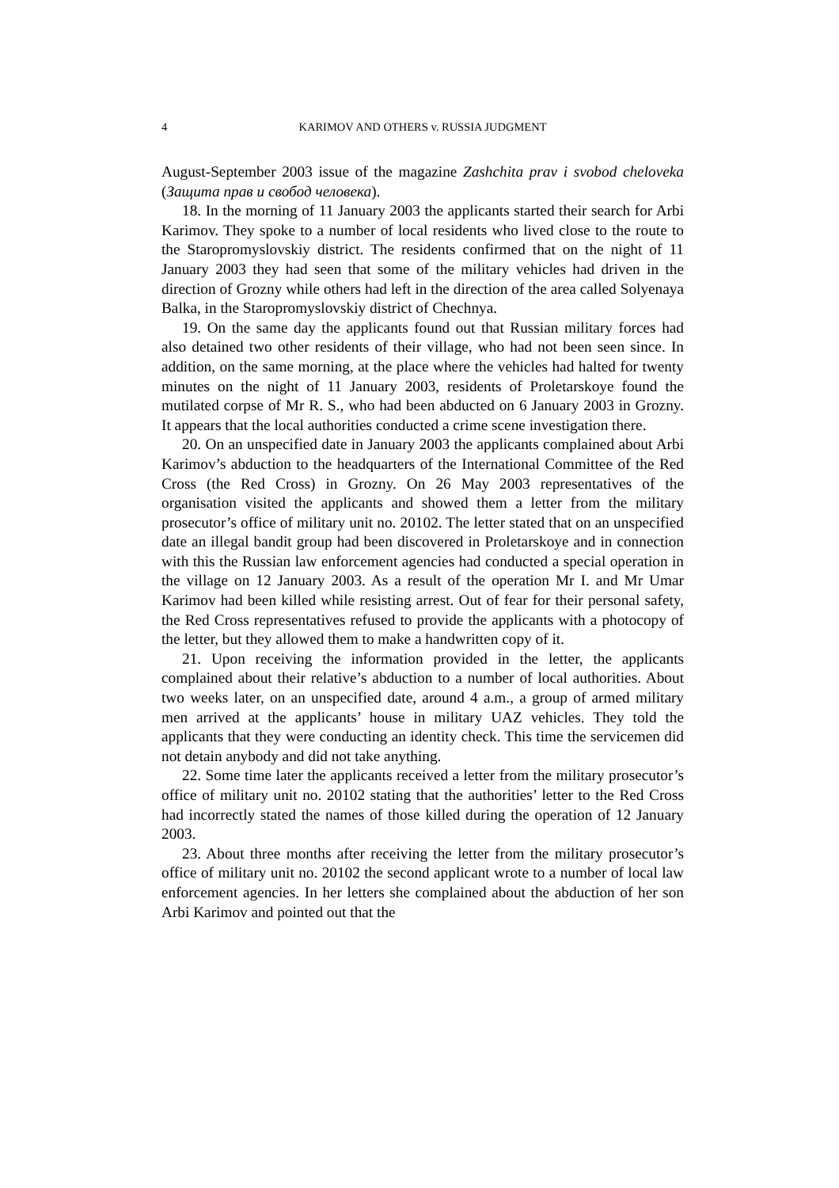4 KARIMOV AND OTHERS v. RUSSIA JUDGMENT
August-September 2003 issue of the magazine Zashchita prav i svobod cheloveka (Защита прав и свобод человека).
18. In the morning of 11 January 2003 the applicants started their search for Arbi Karimov. They spoke to a number of local residents who lived close to the route to the Staropromyslovskiy district. The residents confirmed that on the night of 11 January 2003 they had seen that some of the military vehicles had driven in the direction of Grozny while others had left in the direction of the area called Solyenaya Balka, in the Staropromyslovskiy district of Chechnya.
19. On the same day the applicants found out that Russian military forces had also detained two other residents of their village, who had not been seen since. In addition, on the same morning, at the place where the vehicles had halted for twenty minutes on the night of 11 January 2003, residents of Proletarskoye found the mutilated corpse of Mr R. S., who had been abducted on 6 January 2003 in Grozny. It appears that the local authorities conducted a crime scene investigation there.
20. On an unspecified date in January 2003 the applicants complained about Arbi Karimov’s abduction to the headquarters of the International Committee of the Red Cross (the Red Cross) in Grozny. On 26 May 2003 representatives of the organisation visited the applicants and showed them a letter from the military prosecutor’s office of military unit no. 20102. The letter stated that on an unspecified date an illegal bandit group had been discovered in Proletarskoye and in connection with this the Russian law enforcement agencies had conducted a special operation in the village on 12 January 2003. As a result of the operation Mr I. and Mr Umar Karimov had been killed while resisting arrest. Out of fear for their personal safety, the Red Cross representatives refused to provide the applicants with a photocopy of the letter, but they allowed them to make a handwritten copy of it.
21. Upon receiving the information provided in the letter, the applicants complained about their relative’s abduction to a number of local authorities. About two weeks later, on an unspecified date, around 4 a.m., a group of armed military men arrived at the applicants’ house in military UAZ vehicles. They told the applicants that they were conducting an identity check. This time the servicemen did not detain anybody and did not take anything.
22. Some time later the applicants received a letter from the military prosecutor’s office of military unit no. 20102 stating that the authorities’ letter to the Red Cross had incorrectly stated the names of those killed during the operation of 12 January 2003.
23. About three months after receiving the letter from the military prosecutor’s office of military unit no. 20102 the second applicant wrote to a number of local law enforcement agencies. In her letters she complained about the abduction of her son Arbi Karimov and pointed out that the